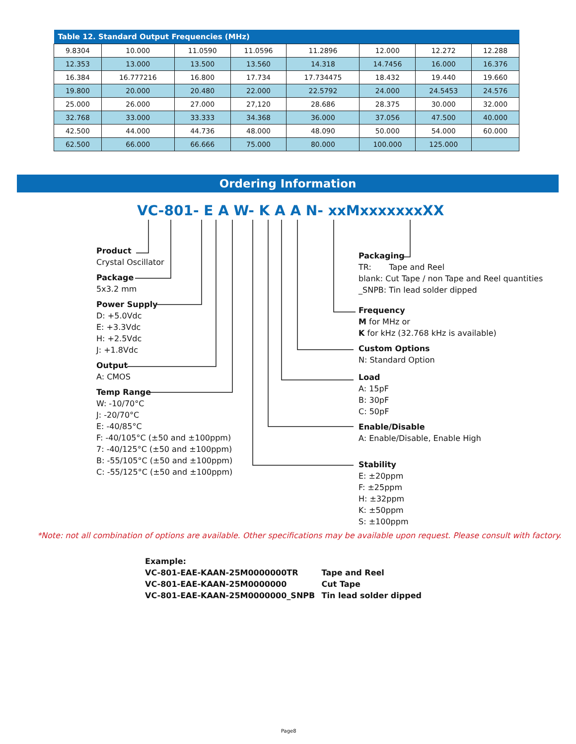| Table 12. Standard Output Frequencies (MHz) | | | | | | | |
| --- | --- | --- | --- | --- | --- | --- | --- |
| 9.8304 | 10.000 | 11.0590 | 11.0596 | 11.2896 | 12.000 | 12.272 | 12.288 |
| 12.353 | 13.000 | 13.500 | 13.560 | 14.318 | 14.7456 | 16.000 | 16.376 |
| 16.384 | 16.777216 | 16.800 | 17.734 | 17.734475 | 18.432 | 19.440 | 19.660 |
| 19.800 | 20.000 | 20.480 | 22.000 | 22.5792 | 24.000 | 24.5453 | 24.576 |
| 25.000 | 26.000 | 27.000 | 27,120 | 28.686 | 28.375 | 30.000 | 32.000 |
| 32.768 | 33.000 | 33.333 | 34.368 | 36.000 | 37.056 | 47.500 | 40.000 |
| 42.500 | 44.000 | 44.736 | 48.000 | 48.090 | 50.000 | 54.000 | 60.000 |
| 62.500 | 66.000 | 66.666 | 75.000 | 80.000 | 100.000 | 125.000 | |
Ordering Information
VC-801- E A W- K A A N- xxMxxxxxxxXX
Product
Crystal Oscillator
Package
5x3.2 mm
Power Supply
D: +5.0Vdc
E: +3.3Vdc
H: +2.5Vdc
J: +1.8Vdc
Output
A: CMOS
Temp Range
W: -10/70°C
J: -20/70°C
E: -40/85°C
F: -40/105°C (±50 and ±100ppm)
7: -40/125°C (±50 and ±100ppm)
B: -55/105°C (±50 and ±100ppm)
C: -55/125°C (±50 and ±100ppm)
Packaging
TR: Tape and Reel
blank: Cut Tape / non Tape and Reel quantities
_SNPB: Tin lead solder dipped
Frequency
M for MHz or
K for kHz (32.768 kHz is available)
Custom Options
N: Standard Option
Load
A: 15pF
B: 30pF
C: 50pF
Enable/Disable
A: Enable/Disable, Enable High
Stability
E: ±20ppm
F: ±25ppm
H: ±32ppm
K: ±50ppm
S: ±100ppm
*Note: not all combination of options are available. Other specifications may be available upon request. Please consult with factory.
Example:
VC-801-EAE-KAAN-25M0000000TR Tape and Reel
VC-801-EAE-KAAN-25M0000000 Cut Tape
VC-801-EAE-KAAN-25M0000000_SNPB Tin lead solder dipped
Page8